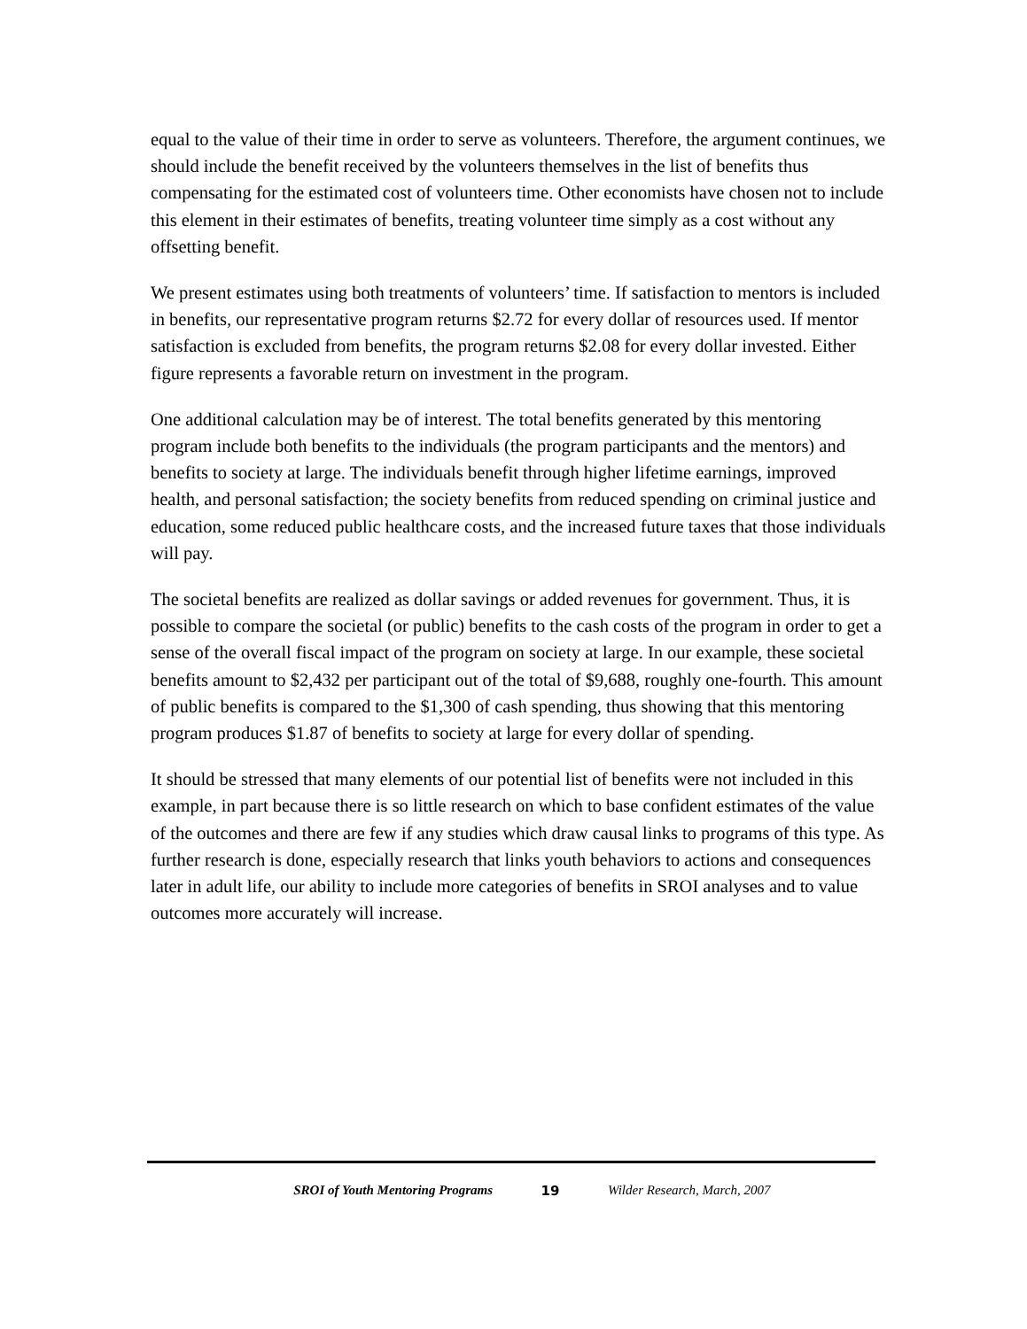equal to the value of their time in order to serve as volunteers. Therefore, the argument continues, we should include the benefit received by the volunteers themselves in the list of benefits thus compensating for the estimated cost of volunteers time. Other economists have chosen not to include this element in their estimates of benefits, treating volunteer time simply as a cost without any offsetting benefit.
We present estimates using both treatments of volunteers’ time. If satisfaction to mentors is included in benefits, our representative program returns $2.72 for every dollar of resources used. If mentor satisfaction is excluded from benefits, the program returns $2.08 for every dollar invested. Either figure represents a favorable return on investment in the program.
One additional calculation may be of interest. The total benefits generated by this mentoring program include both benefits to the individuals (the program participants and the mentors) and benefits to society at large. The individuals benefit through higher lifetime earnings, improved health, and personal satisfaction; the society benefits from reduced spending on criminal justice and education, some reduced public healthcare costs, and the increased future taxes that those individuals will pay.
The societal benefits are realized as dollar savings or added revenues for government. Thus, it is possible to compare the societal (or public) benefits to the cash costs of the program in order to get a sense of the overall fiscal impact of the program on society at large. In our example, these societal benefits amount to $2,432 per participant out of the total of $9,688, roughly one-fourth. This amount of public benefits is compared to the $1,300 of cash spending, thus showing that this mentoring program produces $1.87 of benefits to society at large for every dollar of spending.
It should be stressed that many elements of our potential list of benefits were not included in this example, in part because there is so little research on which to base confident estimates of the value of the outcomes and there are few if any studies which draw causal links to programs of this type. As further research is done, especially research that links youth behaviors to actions and consequences later in adult life, our ability to include more categories of benefits in SROI analyses and to value outcomes more accurately will increase.
SROI of Youth Mentoring Programs 19 Wilder Research, March, 2007